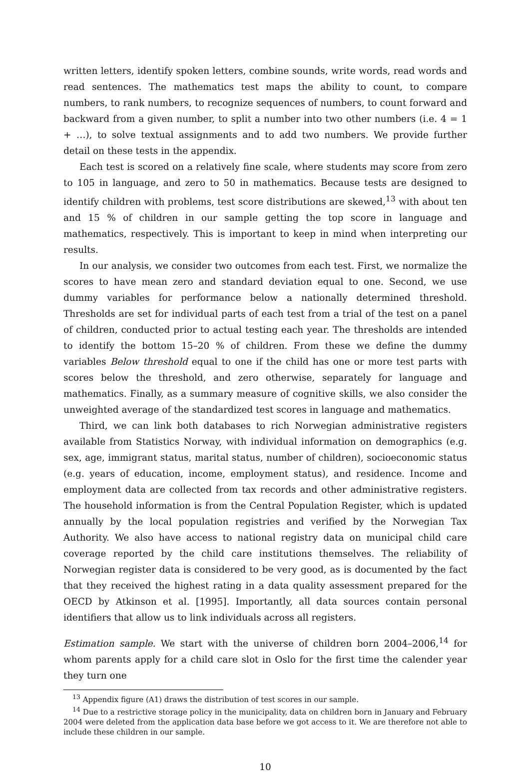written letters, identify spoken letters, combine sounds, write words, read words and read sentences. The mathematics test maps the ability to count, to compare numbers, to rank numbers, to recognize sequences of numbers, to count forward and backward from a given number, to split a number into two other numbers (i.e. 4 = 1 + …), to solve textual assignments and to add two numbers. We provide further detail on these tests in the appendix.
Each test is scored on a relatively fine scale, where students may score from zero to 105 in language, and zero to 50 in mathematics. Because tests are designed to identify children with problems, test score distributions are skewed,<sup>13</sup> with about ten and 15 % of children in our sample getting the top score in language and mathematics, respectively. This is important to keep in mind when interpreting our results.
In our analysis, we consider two outcomes from each test. First, we normalize the scores to have mean zero and standard deviation equal to one. Second, we use dummy variables for performance below a nationally determined threshold. Thresholds are set for individual parts of each test from a trial of the test on a panel of children, conducted prior to actual testing each year. The thresholds are intended to identify the bottom 15–20 % of children. From these we define the dummy variables Below threshold equal to one if the child has one or more test parts with scores below the threshold, and zero otherwise, separately for language and mathematics. Finally, as a summary measure of cognitive skills, we also consider the unweighted average of the standardized test scores in language and mathematics.
Third, we can link both databases to rich Norwegian administrative registers available from Statistics Norway, with individual information on demographics (e.g. sex, age, immigrant status, marital status, number of children), socioeconomic status (e.g. years of education, income, employment status), and residence. Income and employment data are collected from tax records and other administrative registers. The household information is from the Central Population Register, which is updated annually by the local population registries and verified by the Norwegian Tax Authority. We also have access to national registry data on municipal child care coverage reported by the child care institutions themselves. The reliability of Norwegian register data is considered to be very good, as is documented by the fact that they received the highest rating in a data quality assessment prepared for the OECD by Atkinson et al. [1995]. Importantly, all data sources contain personal identifiers that allow us to link individuals across all registers.
Estimation sample. We start with the universe of children born 2004–2006,<sup>14</sup> for whom parents apply for a child care slot in Oslo for the first time the calender year they turn one
<sup>13</sup> Appendix figure (A1) draws the distribution of test scores in our sample.
<sup>14</sup> Due to a restrictive storage policy in the municipality, data on children born in January and February 2004 were deleted from the application data base before we got access to it. We are therefore not able to include these children in our sample.
10